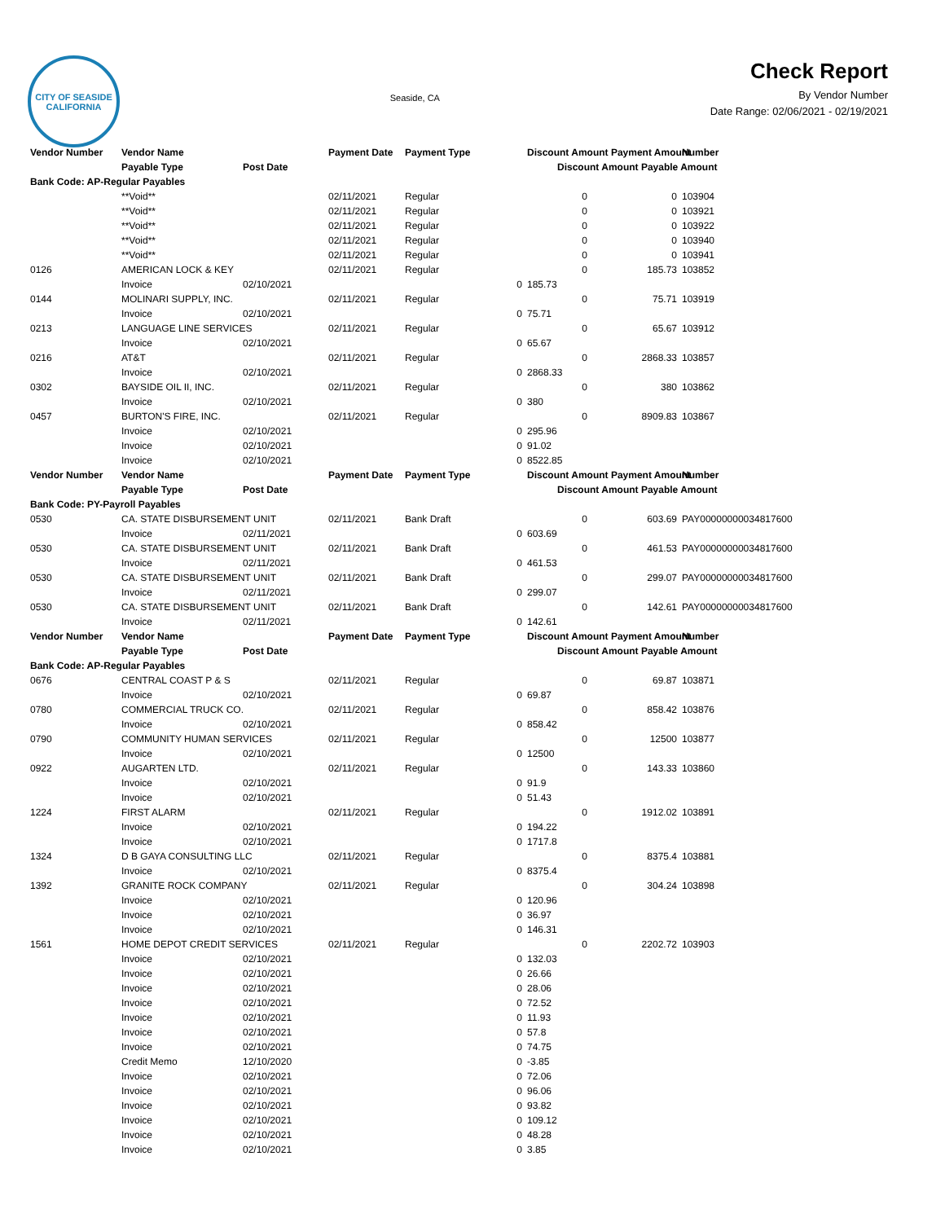CITY OF SEASIDE
CALIFORNIA
Seaside, CA
Check Report
By Vendor Number
Date Range: 02/06/2021 - 02/19/2021
| Vendor Number | Vendor Name | | Payment Date | Payment Type | Discount Amount Payment Amount | | Number |
| --- | --- | --- | --- | --- | --- | --- | --- |
| | Payable Type | Post Date | | | Discount Amount Payable Amount | | |
| Bank Code: AP-Regular Payables | | | | | | | |
| | **Void** | | 02/11/2021 | Regular | 0 | 0 | 103904 |
| | **Void** | | 02/11/2021 | Regular | 0 | 0 | 103921 |
| | **Void** | | 02/11/2021 | Regular | 0 | 0 | 103922 |
| | **Void** | | 02/11/2021 | Regular | 0 | 0 | 103940 |
| | **Void** | | 02/11/2021 | Regular | 0 | 0 | 103941 |
| 0126 | AMERICAN LOCK & KEY | | 02/11/2021 | Regular | 0 | 185.73 | 103852 |
| | Invoice | 02/10/2021 | | 0 | 185.73 | | |
| 0144 | MOLINARI SUPPLY, INC. | | 02/11/2021 | Regular | 0 | 75.71 | 103919 |
| | Invoice | 02/10/2021 | | 0 | 75.71 | | |
| 0213 | LANGUAGE LINE SERVICES | | 02/11/2021 | Regular | 0 | 65.67 | 103912 |
| | Invoice | 02/10/2021 | | 0 | 65.67 | | |
| 0216 | AT&T | | 02/11/2021 | Regular | 0 | 2868.33 | 103857 |
| | Invoice | 02/10/2021 | | 0 | 2868.33 | | |
| 0302 | BAYSIDE OIL II, INC. | | 02/11/2021 | Regular | 0 | 380 | 103862 |
| | Invoice | 02/10/2021 | | 0 | 380 | | |
| 0457 | BURTON'S FIRE, INC. | | 02/11/2021 | Regular | 0 | 8909.83 | 103867 |
| | Invoice | 02/10/2021 | | 0 | 295.96 | | |
| | Invoice | 02/10/2021 | | 0 | 91.02 | | |
| | Invoice | 02/10/2021 | | 0 | 8522.85 | | |
| Vendor Number | Vendor Name | | Payment Date | Payment Type | Discount Amount Payment Amount | | Number |
| | Payable Type | Post Date | | | Discount Amount Payable Amount | | |
| Bank Code: PY-Payroll Payables | | | | | | | |
| 0530 | CA. STATE DISBURSEMENT UNIT | | 02/11/2021 | Bank Draft | 0 | 603.69 | PAY00000000034817600 |
| | Invoice | 02/11/2021 | | 0 | 603.69 | | |
| 0530 | CA. STATE DISBURSEMENT UNIT | | 02/11/2021 | Bank Draft | 0 | 461.53 | PAY00000000034817600 |
| | Invoice | 02/11/2021 | | 0 | 461.53 | | |
| 0530 | CA. STATE DISBURSEMENT UNIT | | 02/11/2021 | Bank Draft | 0 | 299.07 | PAY00000000034817600 |
| | Invoice | 02/11/2021 | | 0 | 299.07 | | |
| 0530 | CA. STATE DISBURSEMENT UNIT | | 02/11/2021 | Bank Draft | 0 | 142.61 | PAY00000000034817600 |
| | Invoice | 02/11/2021 | | 0 | 142.61 | | |
| Vendor Number | Vendor Name | | Payment Date | Payment Type | Discount Amount Payment Amount | | Number |
| | Payable Type | Post Date | | | Discount Amount Payable Amount | | |
| Bank Code: AP-Regular Payables | | | | | | | |
| 0676 | CENTRAL COAST P & S | | 02/11/2021 | Regular | 0 | 69.87 | 103871 |
| | Invoice | 02/10/2021 | | 0 | 69.87 | | |
| 0780 | COMMERCIAL TRUCK CO. | | 02/11/2021 | Regular | 0 | 858.42 | 103876 |
| | Invoice | 02/10/2021 | | 0 | 858.42 | | |
| 0790 | COMMUNITY HUMAN SERVICES | | 02/11/2021 | Regular | 0 | 12500 | 103877 |
| | Invoice | 02/10/2021 | | 0 | 12500 | | |
| 0922 | AUGARTEN LTD. | | 02/11/2021 | Regular | 0 | 143.33 | 103860 |
| | Invoice | 02/10/2021 | | 0 | 91.9 | | |
| | Invoice | 02/10/2021 | | 0 | 51.43 | | |
| 1224 | FIRST ALARM | | 02/11/2021 | Regular | 0 | 1912.02 | 103891 |
| | Invoice | 02/10/2021 | | 0 | 194.22 | | |
| | Invoice | 02/10/2021 | | 0 | 1717.8 | | |
| 1324 | D B GAYA CONSULTING LLC | | 02/11/2021 | Regular | 0 | 8375.4 | 103881 |
| | Invoice | 02/10/2021 | | 0 | 8375.4 | | |
| 1392 | GRANITE ROCK COMPANY | | 02/11/2021 | Regular | 0 | 304.24 | 103898 |
| | Invoice | 02/10/2021 | | 0 | 120.96 | | |
| | Invoice | 02/10/2021 | | 0 | 36.97 | | |
| | Invoice | 02/10/2021 | | 0 | 146.31 | | |
| 1561 | HOME DEPOT CREDIT SERVICES | | 02/11/2021 | Regular | 0 | 2202.72 | 103903 |
| | Invoice | 02/10/2021 | | 0 | 132.03 | | |
| | Invoice | 02/10/2021 | | 0 | 26.66 | | |
| | Invoice | 02/10/2021 | | 0 | 28.06 | | |
| | Invoice | 02/10/2021 | | 0 | 72.52 | | |
| | Invoice | 02/10/2021 | | 0 | 11.93 | | |
| | Invoice | 02/10/2021 | | 0 | 57.8 | | |
| | Invoice | 02/10/2021 | | 0 | 74.75 | | |
| | Credit Memo | 12/10/2020 | | 0 | -3.85 | | |
| | Invoice | 02/10/2021 | | 0 | 72.06 | | |
| | Invoice | 02/10/2021 | | 0 | 96.06 | | |
| | Invoice | 02/10/2021 | | 0 | 93.82 | | |
| | Invoice | 02/10/2021 | | 0 | 109.12 | | |
| | Invoice | 02/10/2021 | | 0 | 48.28 | | |
| | Invoice | 02/10/2021 | | 0 | 3.85 | | |